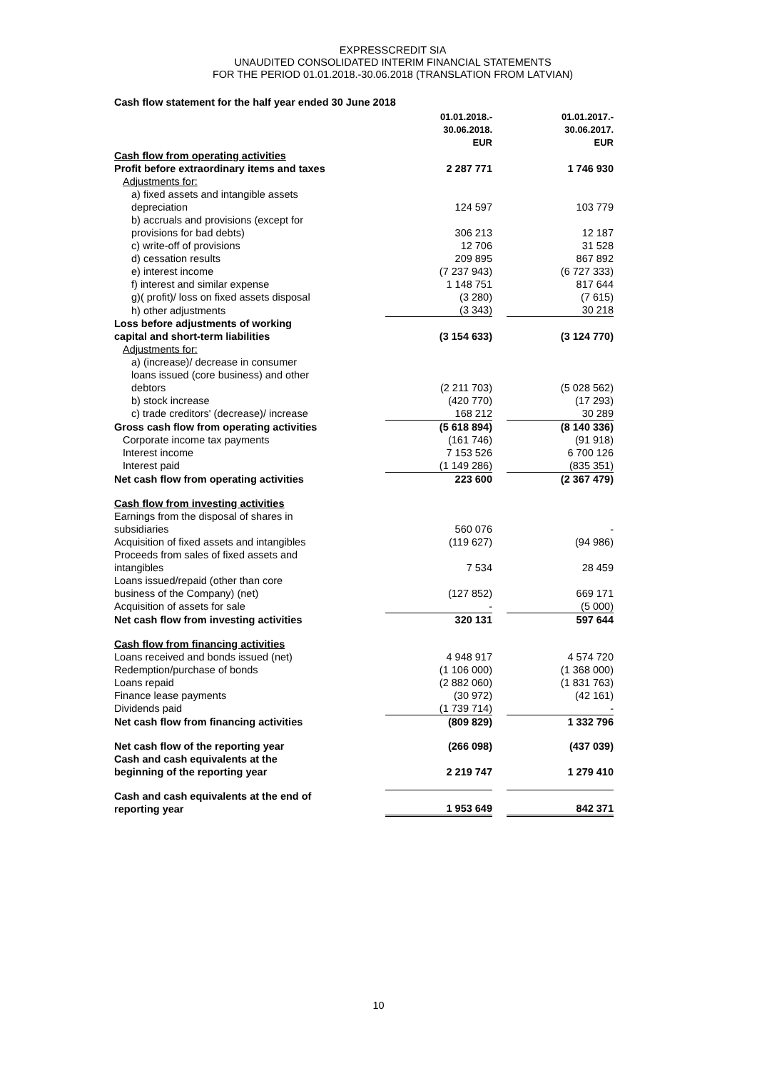EXPRESSCREDIT SIA
UNAUDITED CONSOLIDATED INTERIM FINANCIAL STATEMENTS
FOR THE PERIOD 01.01.2018.-30.06.2018 (TRANSLATION FROM LATVIAN)
Cash flow statement for the half year ended 30 June 2018
| | 01.01.2018.- 30.06.2018. EUR | | 01.01.2017.- 30.06.2017. EUR |
| Cash flow from operating activities | | | |
| Profit before extraordinary items and taxes | 2 287 771 | | 1 746 930 |
| Adjustments for: | | | |
| a) fixed assets and intangible assets depreciation | 124 597 | | 103 779 |
| b) accruals and provisions (except for provisions for bad debts) | 306 213 | | 12 187 |
| c) write-off of provisions | 12 706 | | 31 528 |
| d) cessation results | 209 895 | | 867 892 |
| e) interest income | (7 237 943) | | (6 727 333) |
| f) interest and similar expense | 1 148 751 | | 817 644 |
| g)( profit)/ loss on fixed assets disposal | (3 280) | | (7 615) |
| h) other adjustments | (3 343) | | 30 218 |
| Loss before adjustments of working capital and short-term liabilities | (3 154 633) | | (3 124 770) |
| Adjustments for: | | | |
| a) (increase)/ decrease in consumer loans issued (core business) and other debtors | (2 211 703) | | (5 028 562) |
| b) stock increase | (420 770) | | (17 293) |
| c) trade creditors' (decrease)/ increase | 168 212 | | 30 289 |
| Gross cash flow from operating activities | (5 618 894) | | (8 140 336) |
| Corporate income tax payments | (161 746) | | (91 918) |
| Interest income | 7 153 526 | | 6 700 126 |
| Interest paid | (1 149 286) | | (835 351) |
| Net cash flow from operating activities | 223 600 | | (2 367 479) |
| Cash flow from investing activities | | | |
| Earnings from the disposal of shares in subsidiaries | 560 076 | | - |
| Acquisition of fixed assets and intangibles | (119 627) | | (94 986) |
| Proceeds from sales of fixed assets and intangibles | 7 534 | | 28 459 |
| Loans issued/repaid (other than core business of the Company) (net) | (127 852) | | 669 171 |
| Acquisition of assets for sale | - | | (5 000) |
| Net cash flow from investing activities | 320 131 | | 597 644 |
| Cash flow from financing activities | | | |
| Loans received and bonds issued (net) | 4 948 917 | | 4 574 720 |
| Redemption/purchase of bonds | (1 106 000) | | (1 368 000) |
| Loans repaid | (2 882 060) | | (1 831 763) |
| Finance lease payments | (30 972) | | (42 161) |
| Dividends paid | (1 739 714) | | - |
| Net cash flow from financing activities | (809 829) | | 1 332 796 |
| Net cash flow of the reporting year | (266 098) | | (437 039) |
| Cash and cash equivalents at the beginning of the reporting year | 2 219 747 | | 1 279 410 |
| Cash and cash equivalents at the end of reporting year | 1 953 649 | | 842 371 |
10